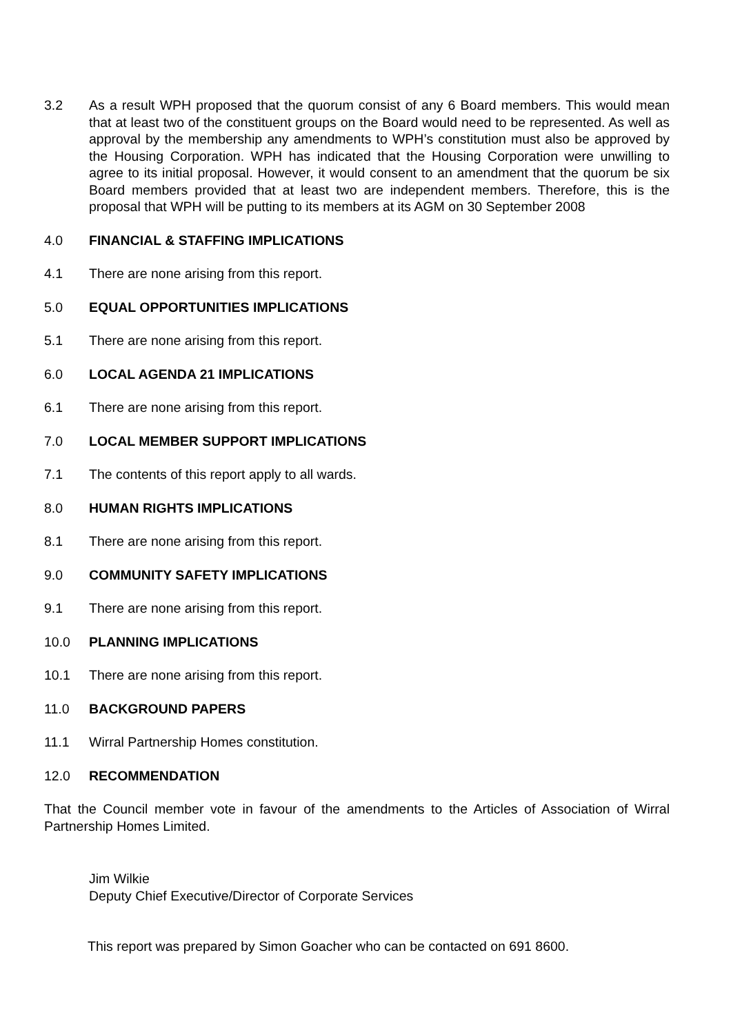3.2 As a result WPH proposed that the quorum consist of any 6 Board members. This would mean that at least two of the constituent groups on the Board would need to be represented. As well as approval by the membership any amendments to WPH’s constitution must also be approved by the Housing Corporation. WPH has indicated that the Housing Corporation were unwilling to agree to its initial proposal. However, it would consent to an amendment that the quorum be six Board members provided that at least two are independent members. Therefore, this is the proposal that WPH will be putting to its members at its AGM on 30 September 2008
4.0 FINANCIAL & STAFFING IMPLICATIONS
4.1 There are none arising from this report.
5.0 EQUAL OPPORTUNITIES IMPLICATIONS
5.1 There are none arising from this report.
6.0 LOCAL AGENDA 21 IMPLICATIONS
6.1 There are none arising from this report.
7.0 LOCAL MEMBER SUPPORT IMPLICATIONS
7.1 The contents of this report apply to all wards.
8.0 HUMAN RIGHTS IMPLICATIONS
8.1 There are none arising from this report.
9.0 COMMUNITY SAFETY IMPLICATIONS
9.1 There are none arising from this report.
10.0 PLANNING IMPLICATIONS
10.1 There are none arising from this report.
11.0 BACKGROUND PAPERS
11.1 Wirral Partnership Homes constitution.
12.0 RECOMMENDATION
That the Council member vote in favour of the amendments to the Articles of Association of Wirral Partnership Homes Limited.
Jim Wilkie
Deputy Chief Executive/Director of Corporate Services
This report was prepared by Simon Goacher who can be contacted on 691 8600.